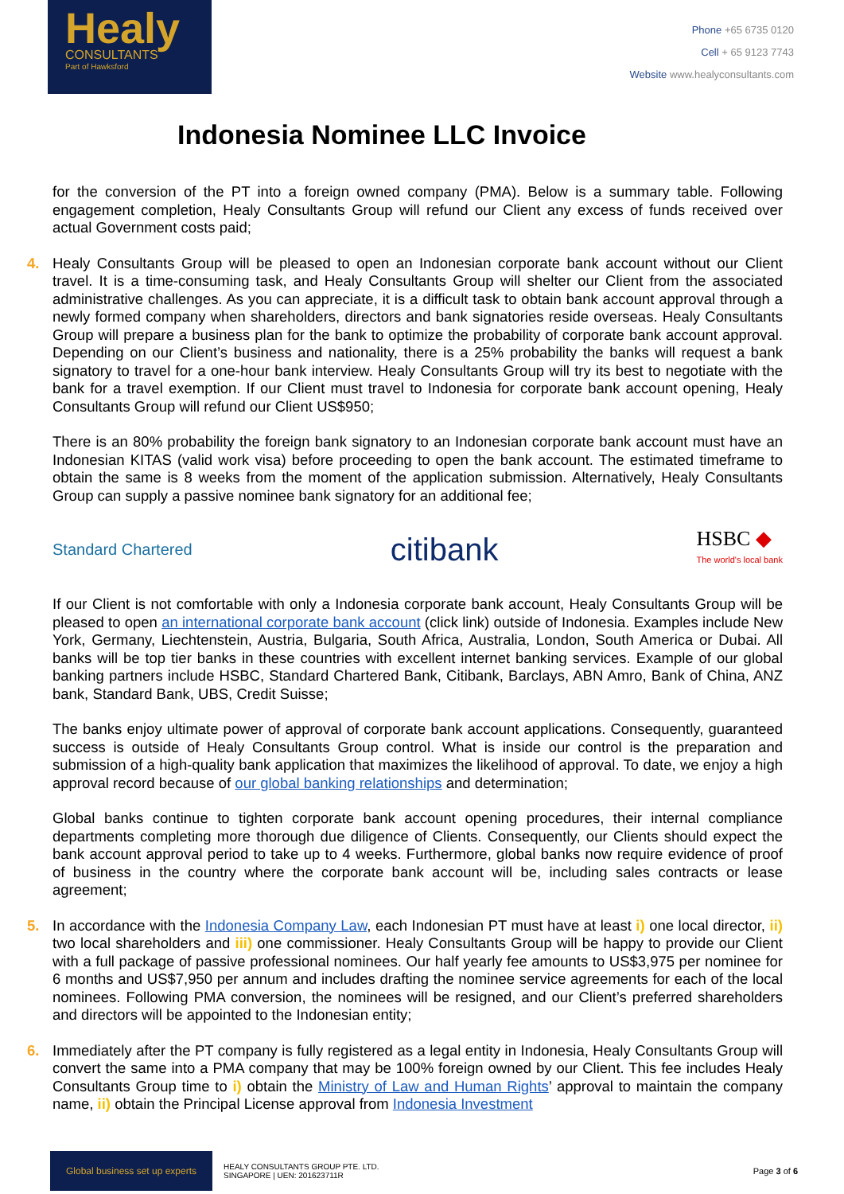Healy
CONSULTANTS
Part of Hawksford
Phone +65 6735 0120
Cell + 65 9123 7743
Website www.healyconsultants.com
Indonesia Nominee LLC Invoice
for the conversion of the PT into a foreign owned company (PMA). Below is a summary table. Following engagement completion, Healy Consultants Group will refund our Client any excess of funds received over actual Government costs paid;
4.
Healy Consultants Group will be pleased to open an Indonesian corporate bank account without our Client travel. It is a time-consuming task, and Healy Consultants Group will shelter our Client from the associated administrative challenges. As you can appreciate, it is a difficult task to obtain bank account approval through a newly formed company when shareholders, directors and bank signatories reside overseas. Healy Consultants Group will prepare a business plan for the bank to optimize the probability of corporate bank account approval. Depending on our Client’s business and nationality, there is a 25% probability the banks will request a bank signatory to travel for a one-hour bank interview. Healy Consultants Group will try its best to negotiate with the bank for a travel exemption. If our Client must travel to Indonesia for corporate bank account opening, Healy Consultants Group will refund our Client US$950;
There is an 80% probability the foreign bank signatory to an Indonesian corporate bank account must have an Indonesian KITAS (valid work visa) before proceeding to open the bank account. The estimated timeframe to obtain the same is 8 weeks from the moment of the application submission. Alternatively, Healy Consultants Group can supply a passive nominee bank signatory for an additional fee;
Standard Chartered citibank HSBC ◆
The world's local bank
If our Client is not comfortable with only a Indonesia corporate bank account, Healy Consultants Group will be pleased to open an international corporate bank account (click link) outside of Indonesia. Examples include New York, Germany, Liechtenstein, Austria, Bulgaria, South Africa, Australia, London, South America or Dubai. All banks will be top tier banks in these countries with excellent internet banking services. Example of our global banking partners include HSBC, Standard Chartered Bank, Citibank, Barclays, ABN Amro, Bank of China, ANZ bank, Standard Bank, UBS, Credit Suisse;
The banks enjoy ultimate power of approval of corporate bank account applications. Consequently, guaranteed success is outside of Healy Consultants Group control. What is inside our control is the preparation and submission of a high-quality bank application that maximizes the likelihood of approval. To date, we enjoy a high approval record because of our global banking relationships and determination;
Global banks continue to tighten corporate bank account opening procedures, their internal compliance departments completing more thorough due diligence of Clients. Consequently, our Clients should expect the bank account approval period to take up to 4 weeks. Furthermore, global banks now require evidence of proof of business in the country where the corporate bank account will be, including sales contracts or lease agreement;
5.
In accordance with the Indonesia Company Law, each Indonesian PT must have at least i) one local director, ii) two local shareholders and iii) one commissioner. Healy Consultants Group will be happy to provide our Client with a full package of passive professional nominees. Our half yearly fee amounts to US$3,975 per nominee for 6 months and US$7,950 per annum and includes drafting the nominee service agreements for each of the local nominees. Following PMA conversion, the nominees will be resigned, and our Client’s preferred shareholders and directors will be appointed to the Indonesian entity;
6.
Immediately after the PT company is fully registered as a legal entity in Indonesia, Healy Consultants Group will convert the same into a PMA company that may be 100% foreign owned by our Client. This fee includes Healy Consultants Group time to i) obtain the Ministry of Law and Human Rights’ approval to maintain the company name, ii) obtain the Principal License approval from Indonesia Investment
Global business set up experts
HEALY CONSULTANTS GROUP PTE. LTD.
SINGAPORE | UEN: 201623711R
Page 3 of 6